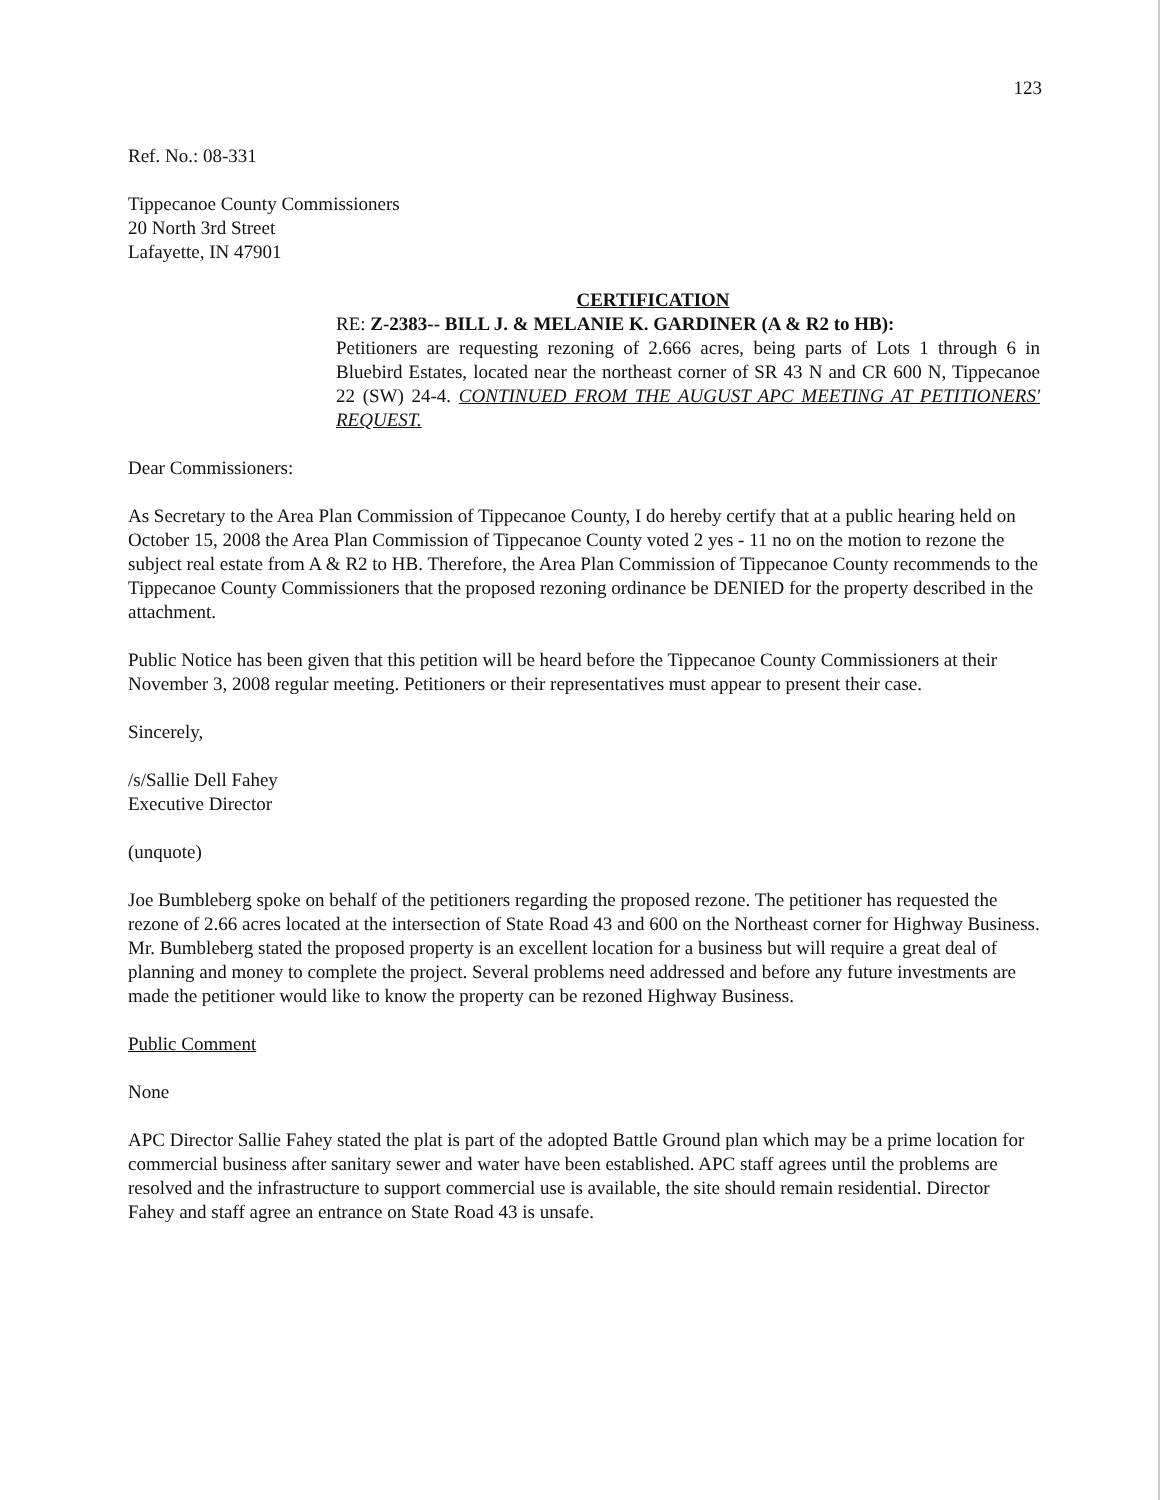123
Ref. No.: 08-331
Tippecanoe County Commissioners
20 North 3rd Street
Lafayette, IN 47901
CERTIFICATION
RE: Z-2383-- BILL J. & MELANIE K. GARDINER (A & R2 to HB):
Petitioners are requesting rezoning of 2.666 acres, being parts of Lots 1 through 6 in Bluebird Estates, located near the northeast corner of SR 43 N and CR 600 N, Tippecanoe 22 (SW) 24-4. CONTINUED FROM THE AUGUST APC MEETING AT PETITIONERS' REQUEST.
Dear Commissioners:
As Secretary to the Area Plan Commission of Tippecanoe County, I do hereby certify that at a public hearing held on October 15, 2008 the Area Plan Commission of Tippecanoe County voted 2 yes - 11 no on the motion to rezone the subject real estate from A & R2 to HB. Therefore, the Area Plan Commission of Tippecanoe County recommends to the Tippecanoe County Commissioners that the proposed rezoning ordinance be DENIED for the property described in the attachment.
Public Notice has been given that this petition will be heard before the Tippecanoe County Commissioners at their November 3, 2008 regular meeting. Petitioners or their representatives must appear to present their case.
Sincerely,
/s/Sallie Dell Fahey
Executive Director
(unquote)
Joe Bumbleberg spoke on behalf of the petitioners regarding the proposed rezone. The petitioner has requested the rezone of 2.66 acres located at the intersection of State Road 43 and 600 on the Northeast corner for Highway Business. Mr. Bumbleberg stated the proposed property is an excellent location for a business but will require a great deal of planning and money to complete the project. Several problems need addressed and before any future investments are made the petitioner would like to know the property can be rezoned Highway Business.
Public Comment
None
APC Director Sallie Fahey stated the plat is part of the adopted Battle Ground plan which may be a prime location for commercial business after sanitary sewer and water have been established. APC staff agrees until the problems are resolved and the infrastructure to support commercial use is available, the site should remain residential. Director Fahey and staff agree an entrance on State Road 43 is unsafe.